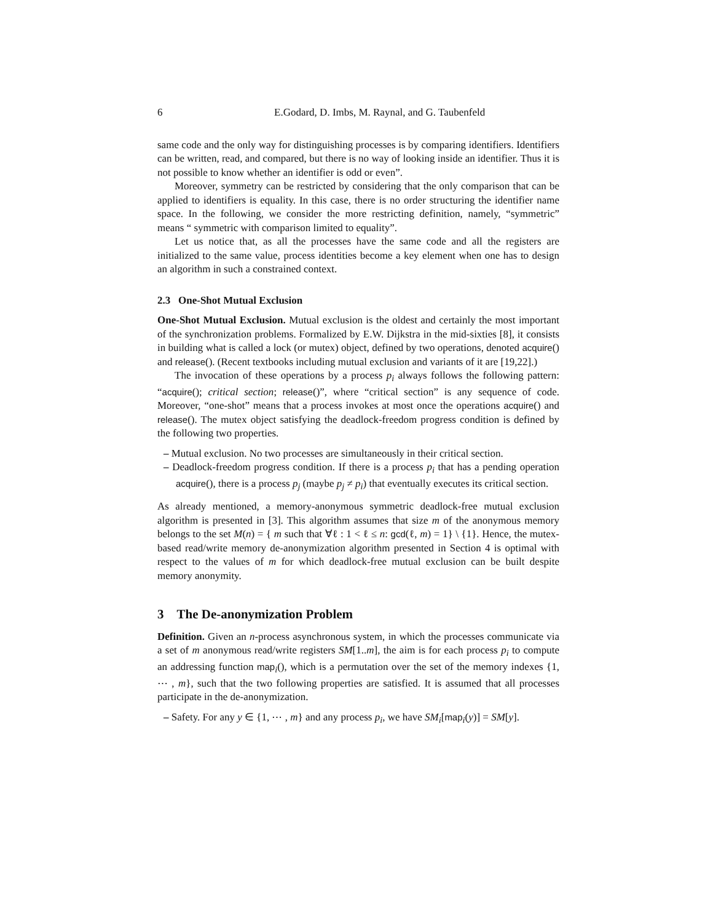6 E.Godard, D. Imbs, M. Raynal, and G. Taubenfeld
same code and the only way for distinguishing processes is by comparing identifiers. Identifiers can be written, read, and compared, but there is no way of looking inside an identifier. Thus it is not possible to know whether an identifier is odd or even”.
Moreover, symmetry can be restricted by considering that the only comparison that can be applied to identifiers is equality. In this case, there is no order structuring the identifier name space. In the following, we consider the more restricting definition, namely, “symmetric” means “ symmetric with comparison limited to equality”.
Let us notice that, as all the processes have the same code and all the registers are initialized to the same value, process identities become a key element when one has to design an algorithm in such a constrained context.
2.3 One-Shot Mutual Exclusion
One-Shot Mutual Exclusion. Mutual exclusion is the oldest and certainly the most important of the synchronization problems. Formalized by E.W. Dijkstra in the mid-sixties [8], it consists in building what is called a lock (or mutex) object, defined by two operations, denoted acquire() and release(). (Recent textbooks including mutual exclusion and variants of it are [19,22].)
The invocation of these operations by a process p<sub>i</sub> always follows the following pattern: “acquire(); critical section; release()”, where “critical section” is any sequence of code. Moreover, “one-shot” means that a process invokes at most once the operations acquire() and release(). The mutex object satisfying the deadlock-freedom progress condition is defined by the following two properties.
– Mutual exclusion. No two processes are simultaneously in their critical section.
– Deadlock-freedom progress condition. If there is a process p<sub>i</sub> that has a pending operation acquire(), there is a process p<sub>j</sub> (maybe p<sub>j</sub> ≠ p<sub>i</sub>) that eventually executes its critical section.
As already mentioned, a memory-anonymous symmetric deadlock-free mutual exclusion algorithm is presented in [3]. This algorithm assumes that size m of the anonymous memory belongs to the set M(n) = { m such that ∀ℓ : 1 < ℓ ≤ n: gcd(ℓ, m) = 1} \ {1}. Hence, the mutex-based read/write memory de-anonymization algorithm presented in Section 4 is optimal with respect to the values of m for which deadlock-free mutual exclusion can be built despite memory anonymity.
3 The De-anonymization Problem
Definition. Given an n-process asynchronous system, in which the processes communicate via a set of m anonymous read/write registers SM[1..m], the aim is for each process p<sub>i</sub> to compute an addressing function map<sub>i</sub>(), which is a permutation over the set of the memory indexes {1, ⋯ , m}, such that the two following properties are satisfied. It is assumed that all processes participate in the de-anonymization.
– Safety. For any y ∈ {1, ⋯ , m} and any process p<sub>i</sub>, we have SM<sub>i</sub>[map<sub>i</sub>(y)] = SM[y].